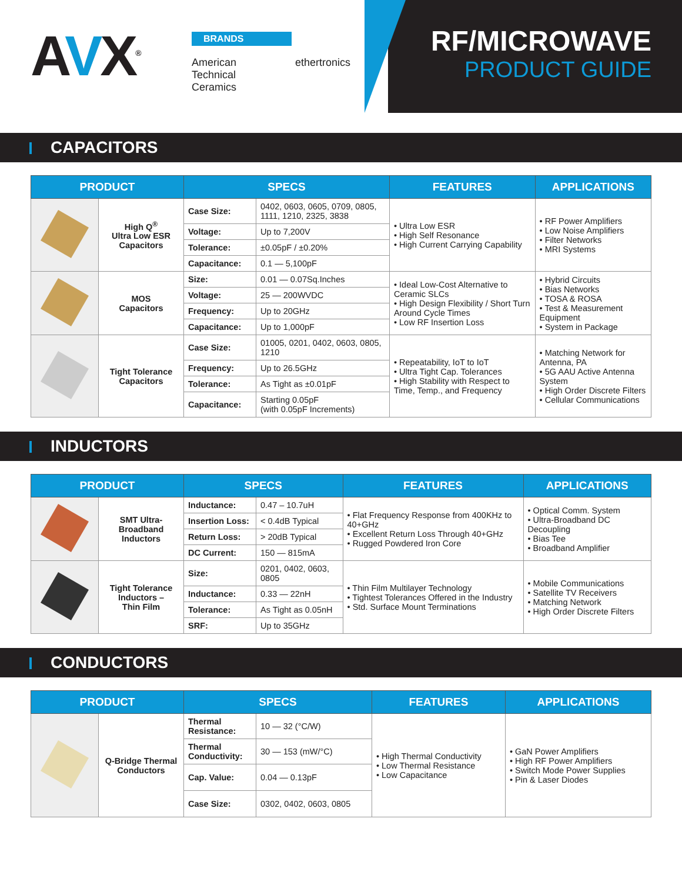AVX<sup>®</sup>
BRANDS
American Technical Ceramics ethertronics
RF/MICROWAVE
PRODUCT GUIDE
CAPACITORS
| PRODUCT | | SPECS | | FEATURES | APPLICATIONS |
| --- | --- | --- | --- | --- | --- |
| | High Q<sup>®</sup> Ultra Low ESR Capacitors | Case Size: | 0402, 0603, 0605, 0709, 0805, 1111, 1210, 2325, 3838 | • Ultra Low ESR • High Self Resonance • High Current Carrying Capability | • RF Power Amplifiers • Low Noise Amplifiers • Filter Networks • MRI Systems |
| | | Voltage: | Up to 7,200V | | |
| | | Tolerance: | ±0.05pF / ±0.20% | | |
| | | Capacitance: | 0.1 — 5,100pF | | |
| | MOS Capacitors | Size: | 0.01 — 0.07Sq.Inches | • Ideal Low-Cost Alternative to Ceramic SLCs • High Design Flexibility / Short Turn Around Cycle Times • Low RF Insertion Loss | • Hybrid Circuits • Bias Networks • TOSA & ROSA • Test & Measurement Equipment • System in Package |
| | | Voltage: | 25 — 200WVDC | | |
| | | Frequency: | Up to 20GHz | | |
| | | Capacitance: | Up to 1,000pF | | |
| | Tight Tolerance Capacitors | Case Size: | 01005, 0201, 0402, 0603, 0805, 1210 | • Repeatability, IoT to IoT • Ultra Tight Cap. Tolerances • High Stability with Respect to Time, Temp., and Frequency | • Matching Network for Antenna, PA • 5G AAU Active Antenna System • High Order Discrete Filters • Cellular Communications |
| | | Frequency: | Up to 26.5GHz | | |
| | | Tolerance: | As Tight as ±0.01pF | | |
| | | Capacitance: | Starting 0.05pF (with 0.05pF Increments) | | |
INDUCTORS
| PRODUCT | | SPECS | | FEATURES | APPLICATIONS |
| --- | --- | --- | --- | --- | --- |
| | SMT Ultra- Broadband Inductors | Inductance: | 0.47 – 10.7uH | • Flat Frequency Response from 400KHz to 40+GHz • Excellent Return Loss Through 40+GHz • Rugged Powdered Iron Core | • Optical Comm. System • Ultra-Broadband DC Decoupling • Bias Tee • Broadband Amplifier |
| | | Insertion Loss: | < 0.4dB Typical | | |
| | | Return Loss: | > 20dB Typical | | |
| | | DC Current: | 150 — 815mA | | |
| | Tight Tolerance Inductors – Thin Film | Size: | 0201, 0402, 0603, 0805 | • Thin Film Multilayer Technology • Tightest Tolerances Offered in the Industry • Std. Surface Mount Terminations | • Mobile Communications • Satellite TV Receivers • Matching Network • High Order Discrete Filters |
| | | Inductance: | 0.33 — 22nH | | |
| | | Tolerance: | As Tight as 0.05nH | | |
| | | SRF: | Up to 35GHz | | |
CONDUCTORS
| PRODUCT | | SPECS | | FEATURES | APPLICATIONS |
| --- | --- | --- | --- | --- | --- |
| | Q-Bridge Thermal Conductors | Thermal Resistance: | 10 — 32 (°C/W) | • High Thermal Conductivity • Low Thermal Resistance • Low Capacitance | • GaN Power Amplifiers • High RF Power Amplifiers • Switch Mode Power Supplies • Pin & Laser Diodes |
| | | Thermal Conductivity: | 30 — 153 (mW/°C) | | |
| | | Cap. Value: | 0.04 — 0.13pF | | |
| | | Case Size: | 0302, 0402, 0603, 0805 | | |